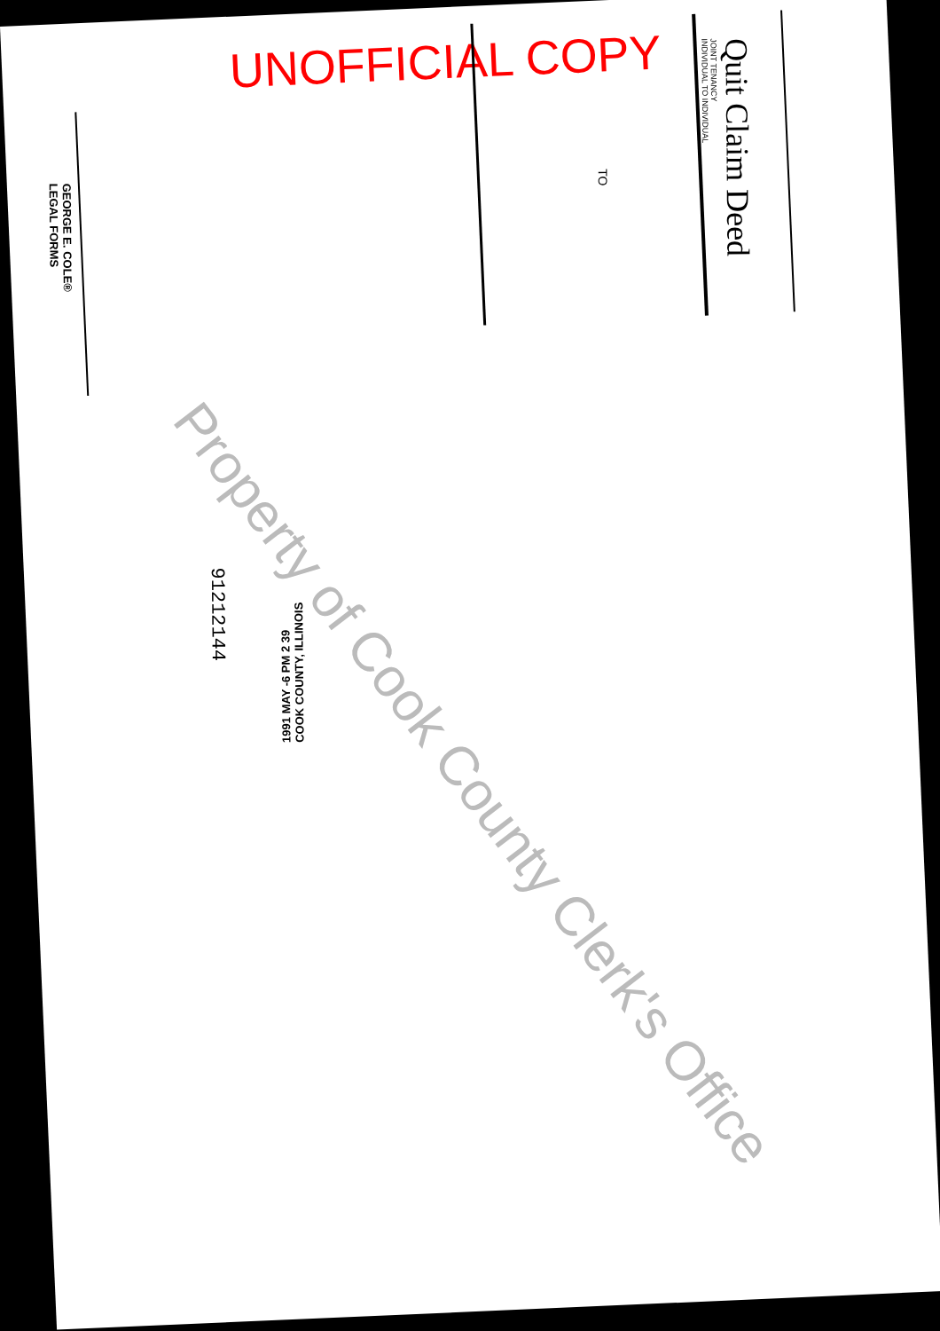UNOFFICIAL COPY
Quit Claim Deed
JOINT TENANCY
INDIVIDUAL TO INDIVIDUAL
TO
GEORGE E. COLE®
LEGAL FORMS
91212144
1991 MAY -6 PM 2 39
COOK COUNTY, ILLINOIS
Property of Cook County Clerk's Office